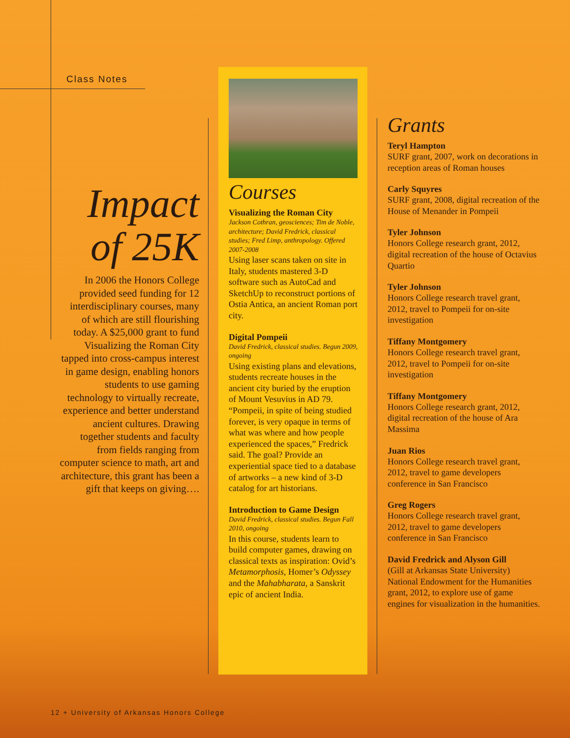Class Notes
Impact
of 25K
In 2006 the Honors College provided seed funding for 12 interdisciplinary courses, many of which are still flourishing today. A $25,000 grant to fund Visualizing the Roman City tapped into cross-campus interest in game design, enabling honors students to use gaming technology to virtually recreate, experience and better understand ancient cultures. Drawing together students and faculty from fields ranging from computer science to math, art and architecture, this grant has been a gift that keeps on giving….
Courses
Visualizing the Roman City
Jackson Cothran, geosciences; Tim de Noble, architecture; David Fredrick, classical studies; Fred Limp, anthropology. Offered 2007-2008
Using laser scans taken on site in Italy, students mastered 3-D software such as AutoCad and SketchUp to reconstruct portions of Ostia Antica, an ancient Roman port city.
Digital Pompeii
David Fredrick, classical studies. Begun 2009, ongoing
Using existing plans and elevations, students recreate houses in the ancient city buried by the eruption of Mount Vesuvius in AD 79. “Pompeii, in spite of being studied forever, is very opaque in terms of what was where and how people experienced the spaces,” Fredrick said. The goal? Provide an experiential space tied to a database of artworks – a new kind of 3-D catalog for art historians.
Introduction to Game Design
David Fredrick, classical studies. Begun Fall 2010, ongoing
In this course, students learn to build computer games, drawing on classical texts as inspiration: Ovid’s Metamorphosis, Homer’s Odyssey and the Mahabharata, a Sanskrit epic of ancient India.
Grants
Teryl Hampton
SURF grant, 2007, work on decorations in reception areas of Roman houses
Carly Squyres
SURF grant, 2008, digital recreation of the House of Menander in Pompeii
Tyler Johnson
Honors College research grant, 2012, digital recreation of the house of Octavius Quartio
Tyler Johnson
Honors College research travel grant, 2012, travel to Pompeii for on-site investigation
Tiffany Montgomery
Honors College research travel grant, 2012, travel to Pompeii for on-site investigation
Tiffany Montgomery
Honors College research grant, 2012, digital recreation of the house of Ara Massima
Juan Rios
Honors College research travel grant, 2012, travel to game developers conference in San Francisco
Greg Rogers
Honors College research travel grant, 2012, travel to game developers conference in San Francisco
David Fredrick and Alyson Gill
(Gill at Arkansas State University) National Endowment for the Humanities grant, 2012, to explore use of game engines for visualization in the humanities.
12 + University of Arkansas Honors College